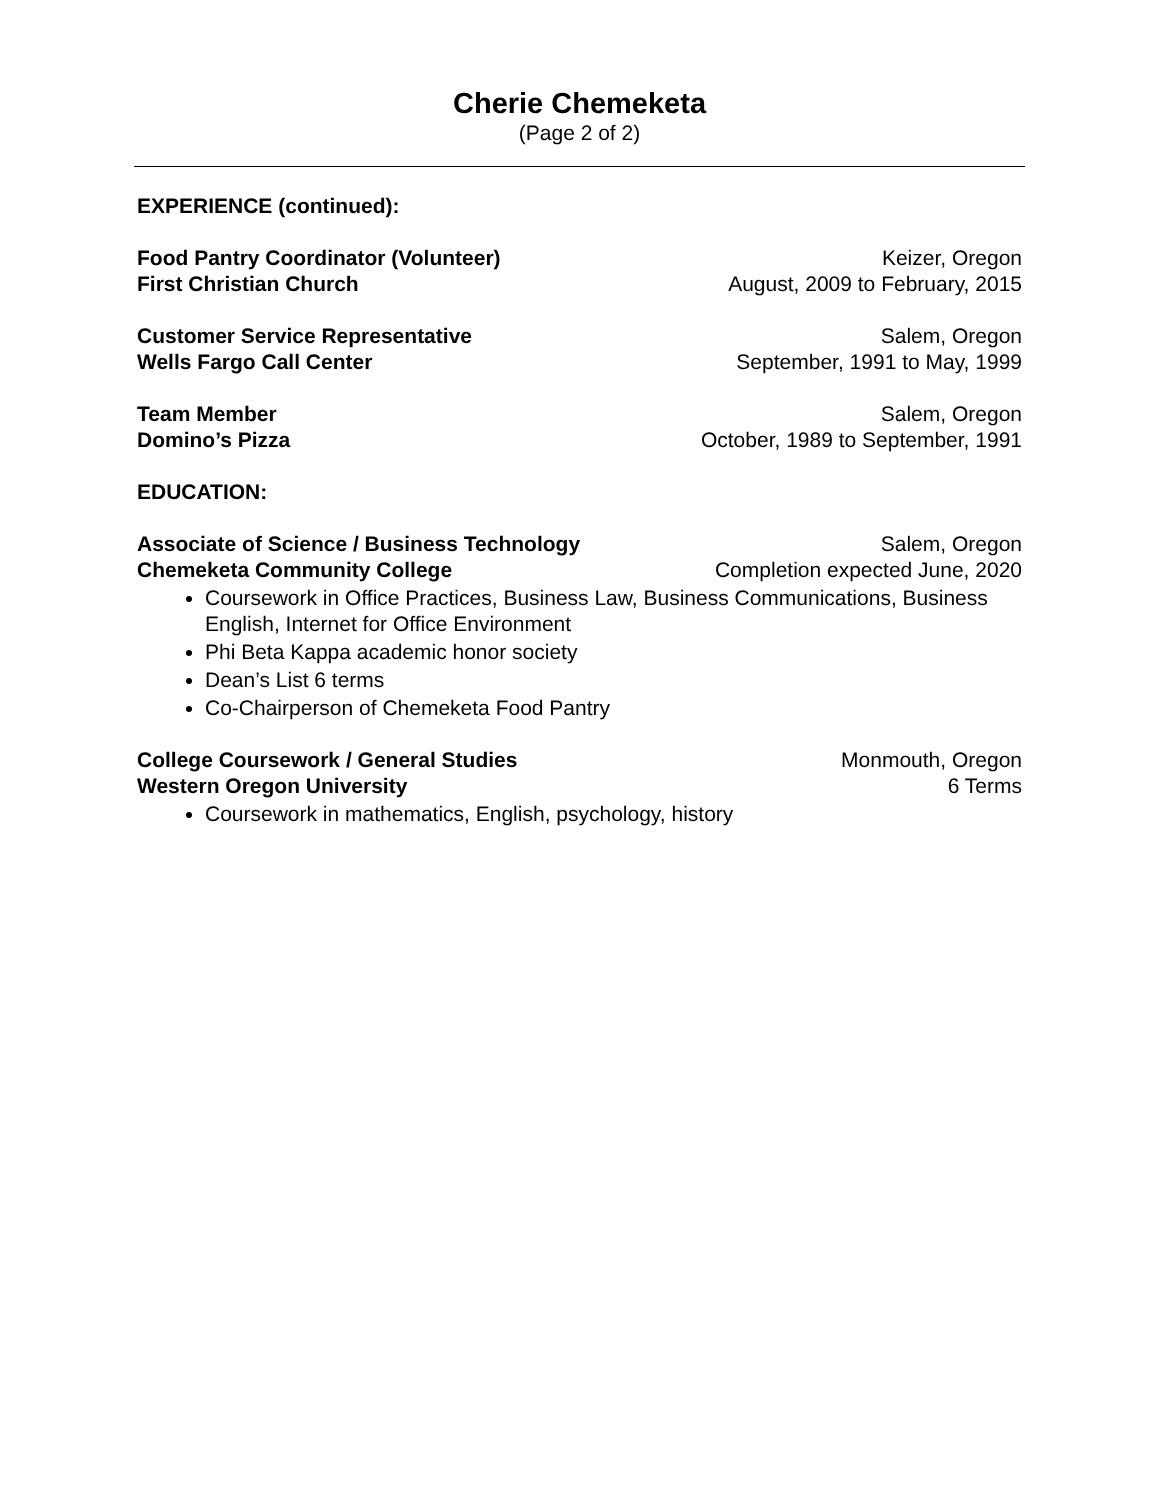Cherie Chemeketa
(Page 2 of 2)
EXPERIENCE (continued):
Food Pantry Coordinator (Volunteer) Keizer, Oregon
First Christian Church August, 2009 to February, 2015
Customer Service Representative Salem, Oregon
Wells Fargo Call Center September, 1991 to May, 1999
Team Member Salem, Oregon
Domino’s Pizza October, 1989 to September, 1991
EDUCATION:
Associate of Science / Business Technology Salem, Oregon
Chemeketa Community College Completion expected June, 2020
Coursework in Office Practices, Business Law, Business Communications, Business English, Internet for Office Environment
Phi Beta Kappa academic honor society
Dean’s List 6 terms
Co-Chairperson of Chemeketa Food Pantry
College Coursework / General Studies Monmouth, Oregon
Western Oregon University 6 Terms
Coursework in mathematics, English, psychology, history